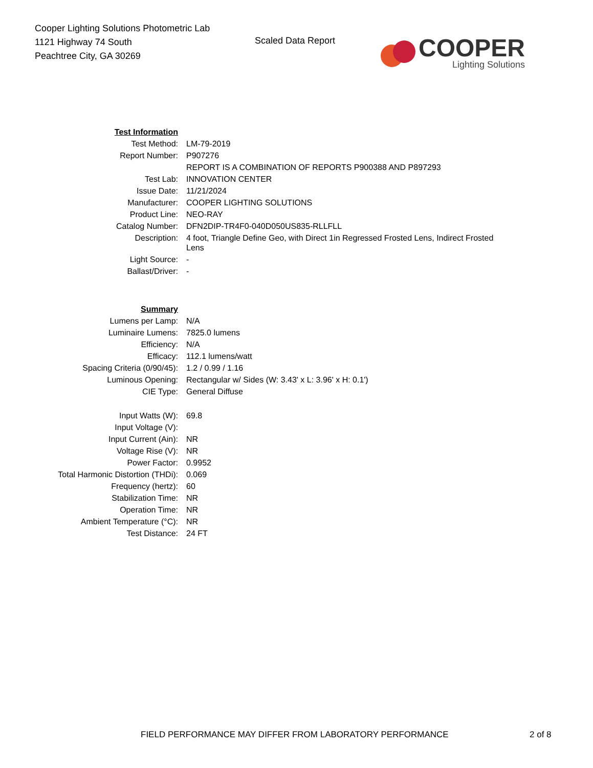Cooper Lighting Solutions Photometric Lab
1121 Highway 74 South
Peachtree City, GA 30269
Scaled Data Report
COOPER
Lighting Solutions
| Test Information | |
| Test Method: | LM-79-2019 |
| Report Number: | P907276 |
| | REPORT IS A COMBINATION OF REPORTS P900388 AND P897293 |
| Test Lab: | INNOVATION CENTER |
| Issue Date: | 11/21/2024 |
| Manufacturer: | COOPER LIGHTING SOLUTIONS |
| Product Line: | NEO-RAY |
| Catalog Number: | DFN2DIP-TR4F0-040D050US835-RLLFLL |
| Description: | 4 foot, Triangle Define Geo, with Direct 1in Regressed Frosted Lens, Indirect Frosted Lens |
| Light Source: | - |
| Ballast/Driver: | - |
| Summary | |
| Lumens per Lamp: | N/A |
| Luminaire Lumens: | 7825.0 lumens |
| Efficiency: | N/A |
| Efficacy: | 112.1 lumens/watt |
| Spacing Criteria (0/90/45): | 1.2 / 0.99 / 1.16 |
| Luminous Opening: | Rectangular w/ Sides (W: 3.43' x L: 3.96' x H: 0.1') |
| CIE Type: | General Diffuse |
| Input Watts (W): | 69.8 |
| Input Voltage (V): | |
| Input Current (Ain): | NR |
| Voltage Rise (V): | NR |
| Power Factor: | 0.9952 |
| Total Harmonic Distortion (THDi): | 0.069 |
| Frequency (hertz): | 60 |
| Stabilization Time: | NR |
| Operation Time: | NR |
| Ambient Temperature (°C): | NR |
| Test Distance: | 24 FT |
FIELD PERFORMANCE MAY DIFFER FROM LABORATORY PERFORMANCE 2 of 8